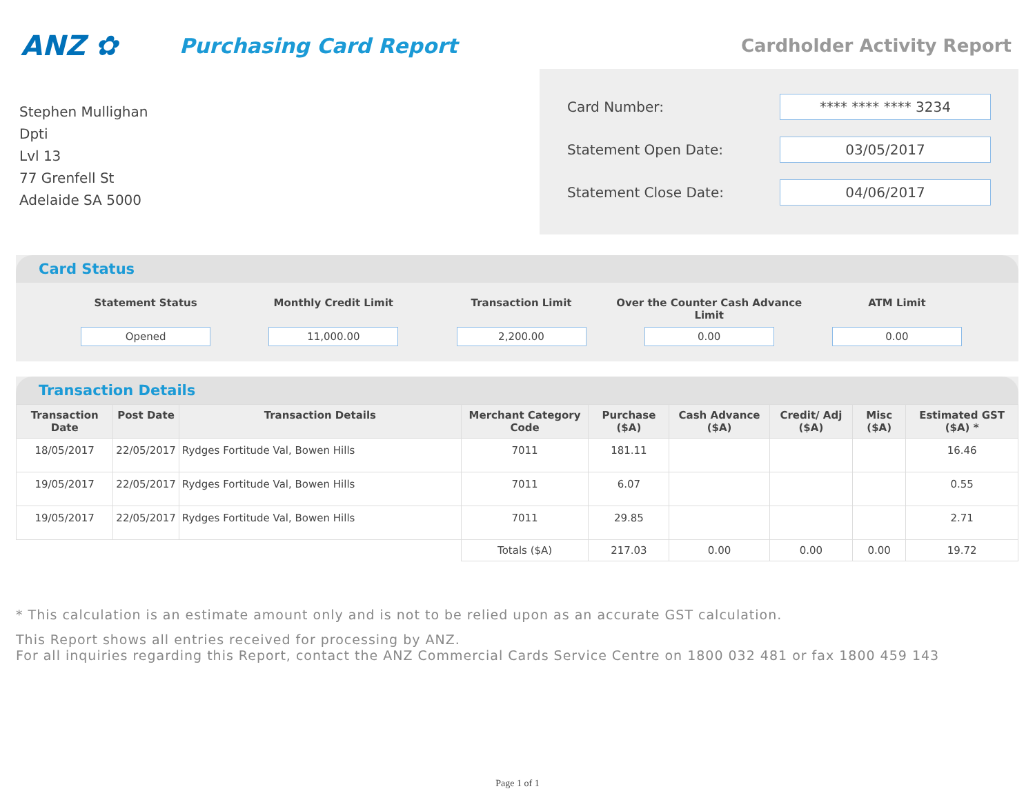ANZ ✿
Purchasing Card Report
Cardholder Activity Report
Stephen Mullighan
Dpti
Lvl 13
77 Grenfell St
Adelaide SA 5000
Card Number: **** **** **** 3234
Statement Open Date: 03/05/2017
Statement Close Date: 04/06/2017
Card Status
Statement Status
Opened
Monthly Credit Limit
11,000.00
Transaction Limit
2,200.00
Over the Counter Cash Advance Limit
0.00
ATM Limit
0.00
Transaction Details
| Transaction Date | Post Date | Transaction Details | Merchant Category Code | Purchase ($A) | Cash Advance ($A) | Credit/ Adj ($A) | Misc ($A) | Estimated GST ($A) * |
| --- | --- | --- | --- | --- | --- | --- | --- | --- |
| 18/05/2017 | 22/05/2017 | Rydges Fortitude Val, Bowen Hills | 7011 | 181.11 | | | | 16.46 |
| 19/05/2017 | 22/05/2017 | Rydges Fortitude Val, Bowen Hills | 7011 | 6.07 | | | | 0.55 |
| 19/05/2017 | 22/05/2017 | Rydges Fortitude Val, Bowen Hills | 7011 | 29.85 | | | | 2.71 |
| | | | Totals ($A) | 217.03 | 0.00 | 0.00 | 0.00 | 19.72 |
* This calculation is an estimate amount only and is not to be relied upon as an accurate GST calculation.
This Report shows all entries received for processing by ANZ.
For all inquiries regarding this Report, contact the ANZ Commercial Cards Service Centre on 1800 032 481 or fax 1800 459 143
Page 1 of 1